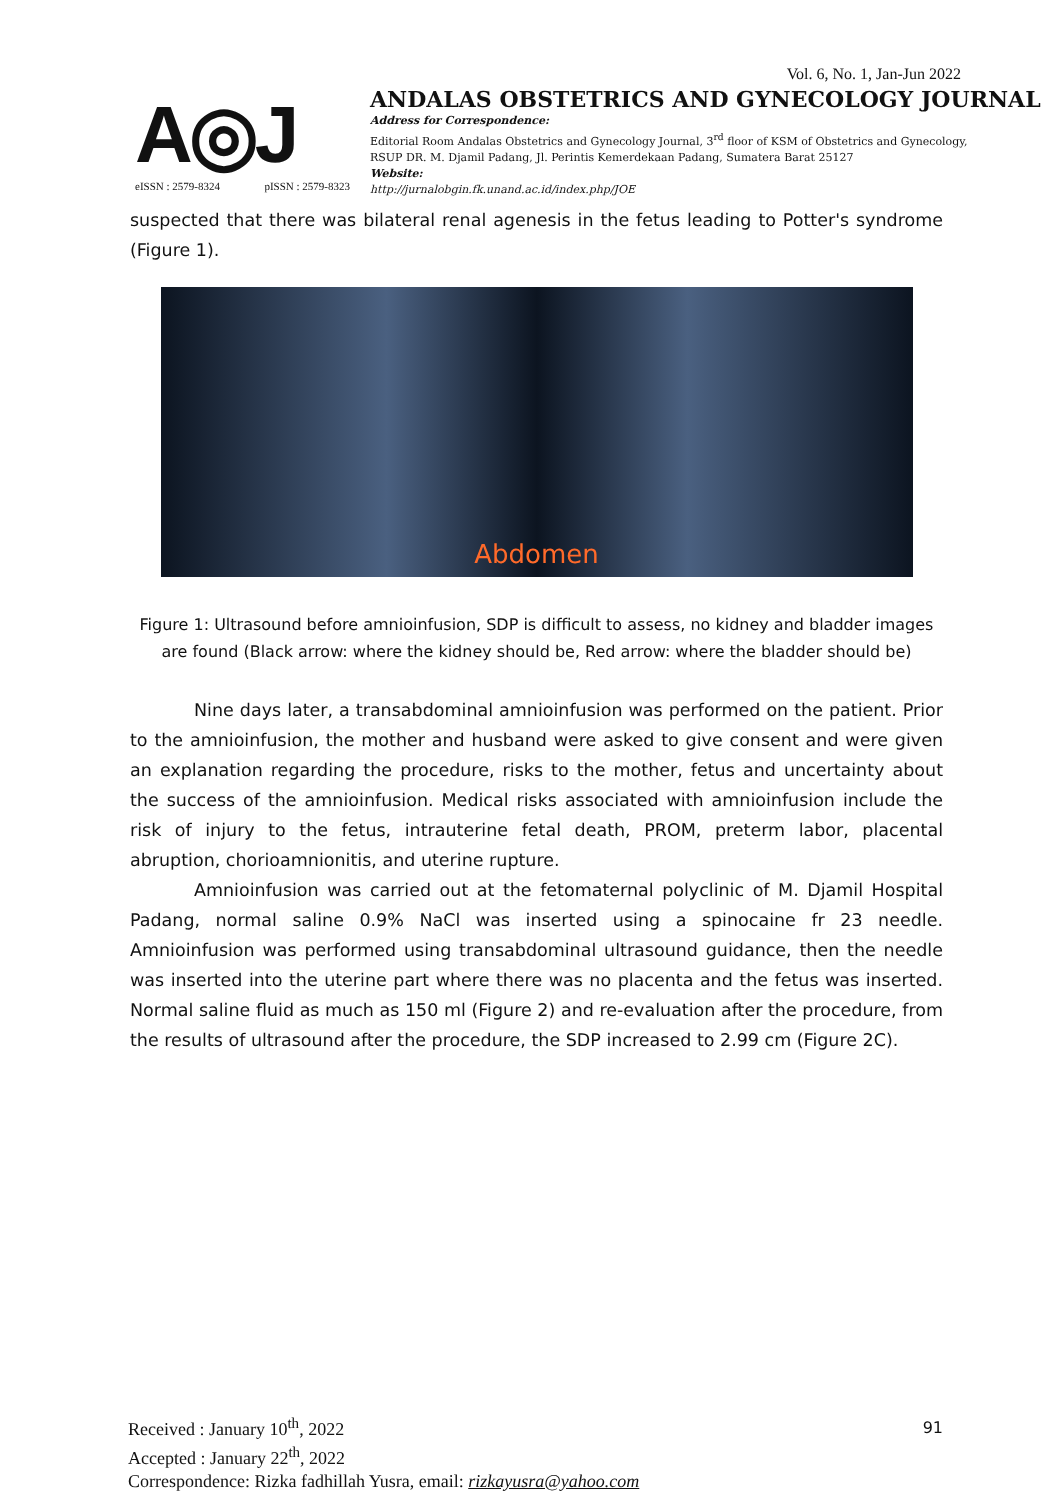Vol. 6, No. 1, Jan-Jun 2022
A◎J
eISSN : 2579-8324 pISSN : 2579-8323
ANDALAS OBSTETRICS AND GYNECOLOGY JOURNAL
Address for Correspondence:
Editorial Room Andalas Obstetrics and Gynecology Journal, 3<sup>rd</sup> floor of KSM of Obstetrics and Gynecology,
RSUP DR. M. Djamil Padang, Jl. Perintis Kemerdekaan Padang, Sumatera Barat 25127
Website:
http://jurnalobgin.fk.unand.ac.id/index.php/JOE
suspected that there was bilateral renal agenesis in the fetus leading to Potter's syndrome (Figure 1).
Abdomen
Figure 1: Ultrasound before amnioinfusion, SDP is difficult to assess, no kidney and bladder images are found (Black arrow: where the kidney should be, Red arrow: where the bladder should be)
Nine days later, a transabdominal amnioinfusion was performed on the patient. Prior to the amnioinfusion, the mother and husband were asked to give consent and were given an explanation regarding the procedure, risks to the mother, fetus and uncertainty about the success of the amnioinfusion. Medical risks associated with amnioinfusion include the risk of injury to the fetus, intrauterine fetal death, PROM, preterm labor, placental abruption, chorioamnionitis, and uterine rupture.
Amnioinfusion was carried out at the fetomaternal polyclinic of M. Djamil Hospital Padang, normal saline 0.9% NaCl was inserted using a spinocaine fr 23 needle. Amnioinfusion was performed using transabdominal ultrasound guidance, then the needle was inserted into the uterine part where there was no placenta and the fetus was inserted. Normal saline fluid as much as 150 ml (Figure 2) and re-evaluation after the procedure, from the results of ultrasound after the procedure, the SDP increased to 2.99 cm (Figure 2C).
Received : January 10<sup>th</sup>, 2022
Accepted : January 22<sup>th</sup>, 2022
Correspondence: Rizka fadhillah Yusra, email: rizkayusra@yahoo.com
91